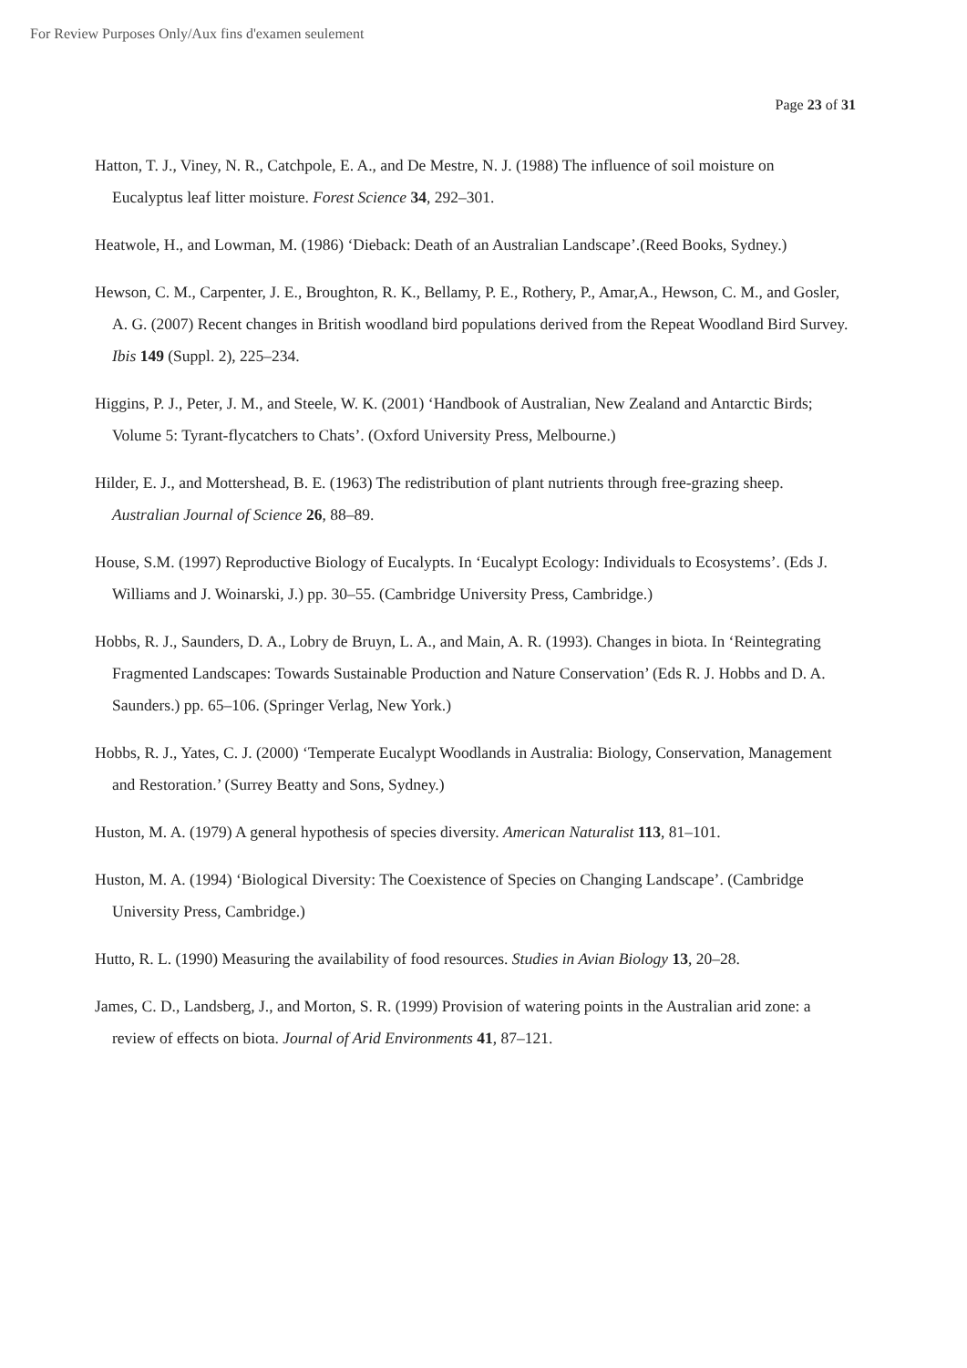For Review Purposes Only/Aux fins d'examen seulement
Page 23 of 31
Hatton, T. J., Viney, N. R., Catchpole, E. A., and De Mestre, N. J. (1988) The influence of soil moisture on Eucalyptus leaf litter moisture. Forest Science 34, 292–301.
Heatwole, H., and Lowman, M. (1986) ‘Dieback: Death of an Australian Landscape’.(Reed Books, Sydney.)
Hewson, C. M., Carpenter, J. E., Broughton, R. K., Bellamy, P. E., Rothery, P., Amar,A., Hewson, C. M., and Gosler, A. G. (2007) Recent changes in British woodland bird populations derived from the Repeat Woodland Bird Survey. Ibis 149 (Suppl. 2), 225–234.
Higgins, P. J., Peter, J. M., and Steele, W. K. (2001) ‘Handbook of Australian, New Zealand and Antarctic Birds; Volume 5: Tyrant-flycatchers to Chats’. (Oxford University Press, Melbourne.)
Hilder, E. J., and Mottershead, B. E. (1963) The redistribution of plant nutrients through free-grazing sheep. Australian Journal of Science 26, 88–89.
House, S.M. (1997) Reproductive Biology of Eucalypts. In ‘Eucalypt Ecology: Individuals to Ecosystems’. (Eds J. Williams and J. Woinarski, J.) pp. 30–55. (Cambridge University Press, Cambridge.)
Hobbs, R. J., Saunders, D. A., Lobry de Bruyn, L. A., and Main, A. R. (1993). Changes in biota. In ‘Reintegrating Fragmented Landscapes: Towards Sustainable Production and Nature Conservation’ (Eds R. J. Hobbs and D. A. Saunders.) pp. 65–106. (Springer Verlag, New York.)
Hobbs, R. J., Yates, C. J. (2000) ‘Temperate Eucalypt Woodlands in Australia: Biology, Conservation, Management and Restoration.’ (Surrey Beatty and Sons, Sydney.)
Huston, M. A. (1979) A general hypothesis of species diversity. American Naturalist 113, 81–101.
Huston, M. A. (1994) ‘Biological Diversity: The Coexistence of Species on Changing Landscape’. (Cambridge University Press, Cambridge.)
Hutto, R. L. (1990) Measuring the availability of food resources. Studies in Avian Biology 13, 20–28.
James, C. D., Landsberg, J., and Morton, S. R. (1999) Provision of watering points in the Australian arid zone: a review of effects on biota. Journal of Arid Environments 41, 87–121.